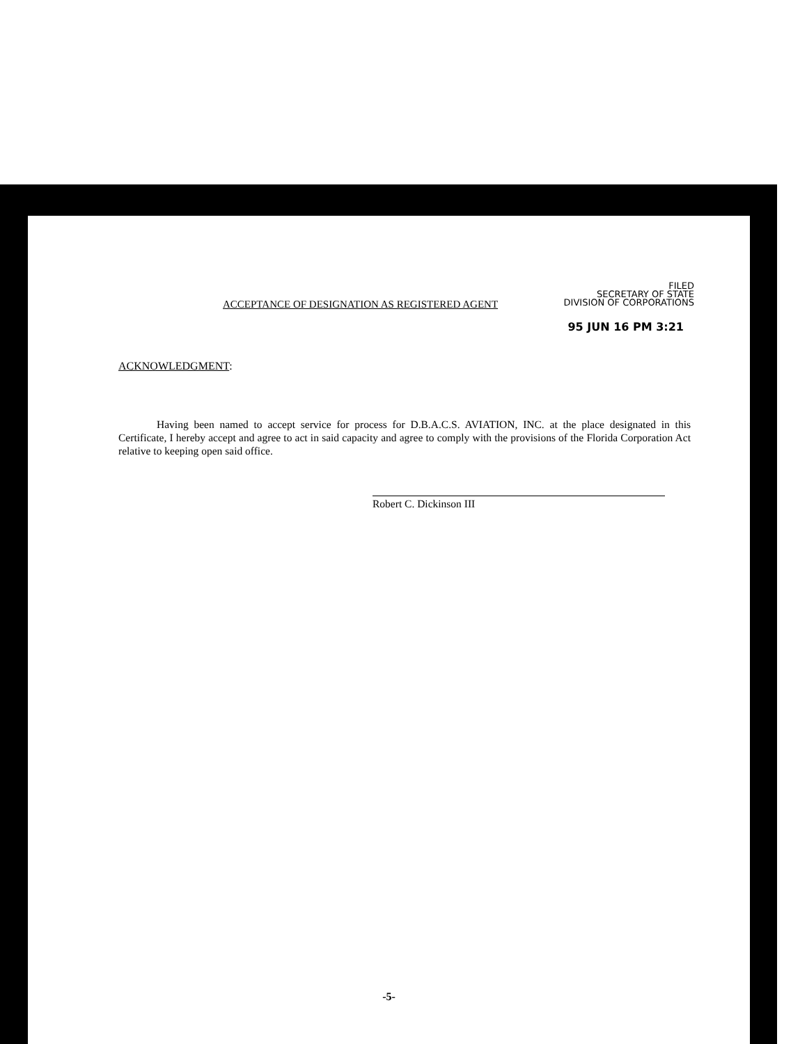FILED
SECRETARY OF STATE
DIVISION OF CORPORATIONS
ACCEPTANCE OF DESIGNATION AS REGISTERED AGENT
95 JUN 16 PM 3:21
ACKNOWLEDGMENT:
Having been named to accept service for process for D.B.A.C.S. AVIATION, INC. at the place designated in this Certificate, I hereby accept and agree to act in said capacity and agree to comply with the provisions of the Florida Corporation Act relative to keeping open said office.
Robert C. Dickinson III
-5-